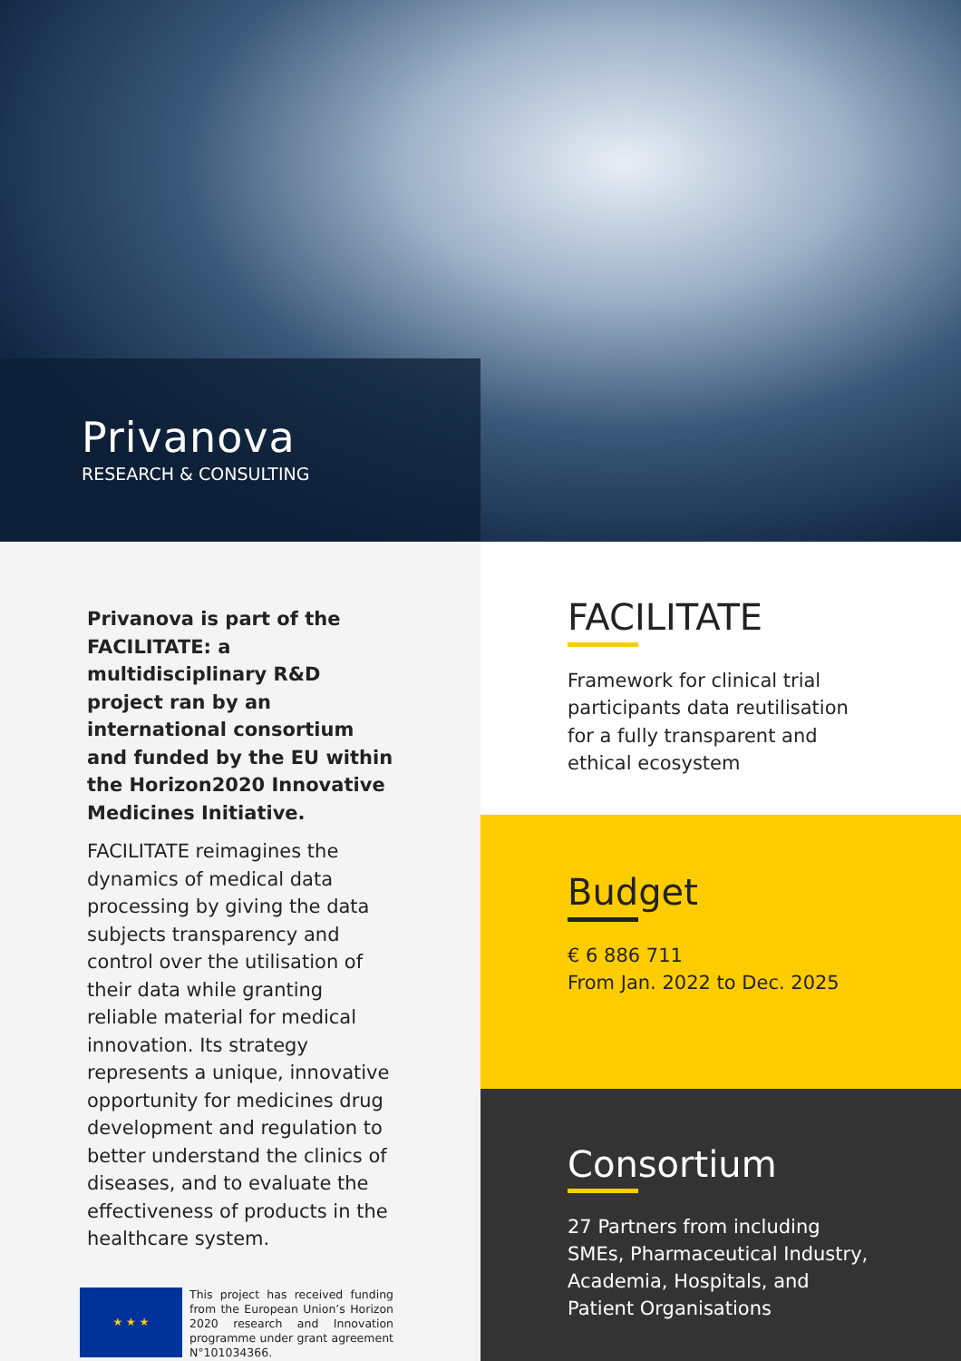Privanova
RESEARCH & CONSULTING
Privanova is part of the FACILITATE: a multidisciplinary R&D project ran by an international consortium and funded by the EU within the Horizon2020 Innovative Medicines Initiative.
FACILITATE reimagines the dynamics of medical data processing by giving the data subjects transparency and control over the utilisation of their data while granting reliable material for medical innovation. Its strategy represents a unique, innovative opportunity for medicines drug development and regulation to better understand the clinics of diseases, and to evaluate the effectiveness of products in the healthcare system.
★ ★ ★
This project has received funding from the European Union’s Horizon 2020 research and Innovation programme under grant agreement N°101034366.
FACILITATE
Framework for clinical trial participants data reutilisation for a fully transparent and ethical ecosystem
Budget
€ 6 886 711
From Jan. 2022 to Dec. 2025
Consortium
27 Partners from including SMEs, Pharmaceutical Industry, Academia, Hospitals, and Patient Organisations